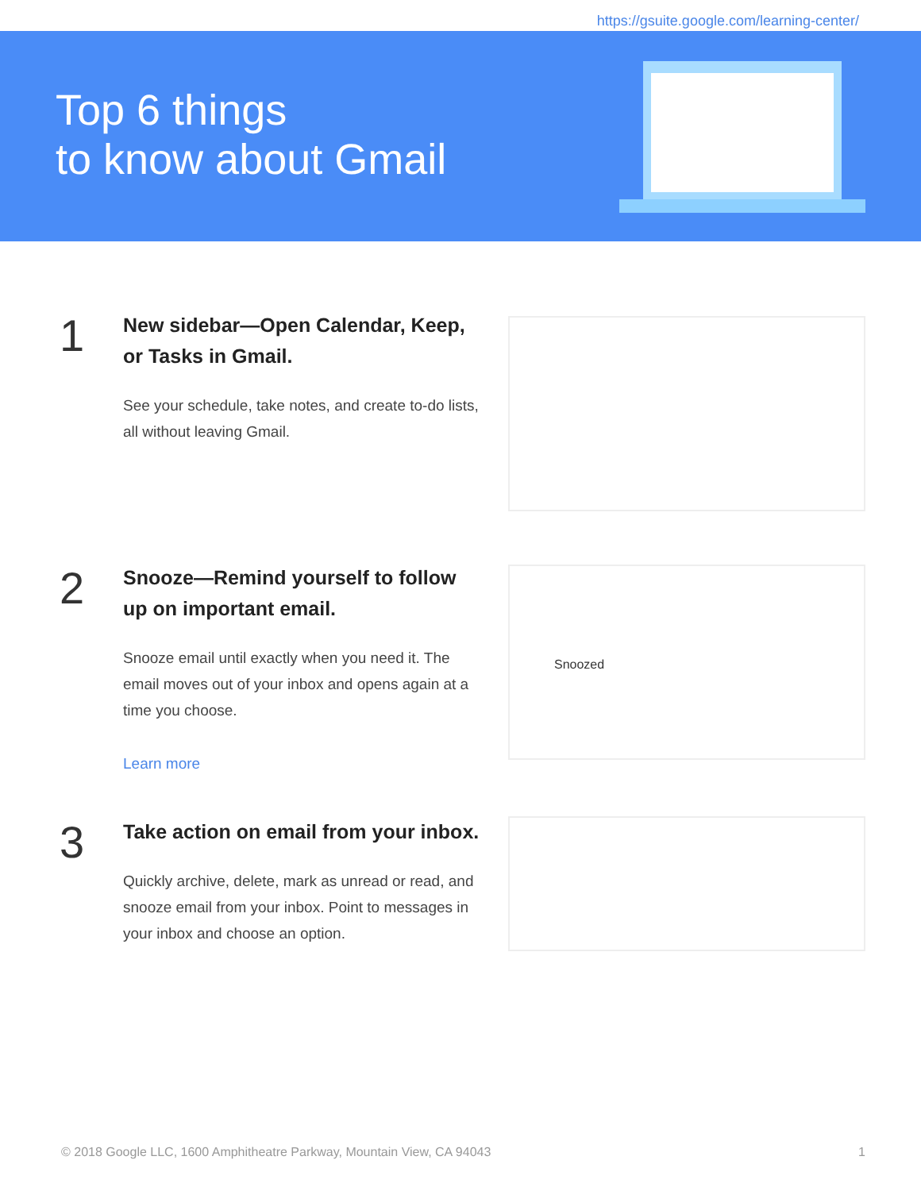https://gsuite.google.com/learning-center/
Top 6 things
to know about Gmail
1
New sidebar—Open Calendar, Keep, or Tasks in Gmail.
See your schedule, take notes, and create to-do lists, all without leaving Gmail.
2
Snooze—Remind yourself to follow up on important email.
Snooze email until exactly when you need it. The email moves out of your inbox and opens again at a time you choose.
Learn more
Snoozed
3
Take action on email from your inbox.
Quickly archive, delete, mark as unread or read, and snooze email from your inbox. Point to messages in your inbox and choose an option.
© 2018 Google LLC, 1600 Amphitheatre Parkway, Mountain View, CA 94043 1